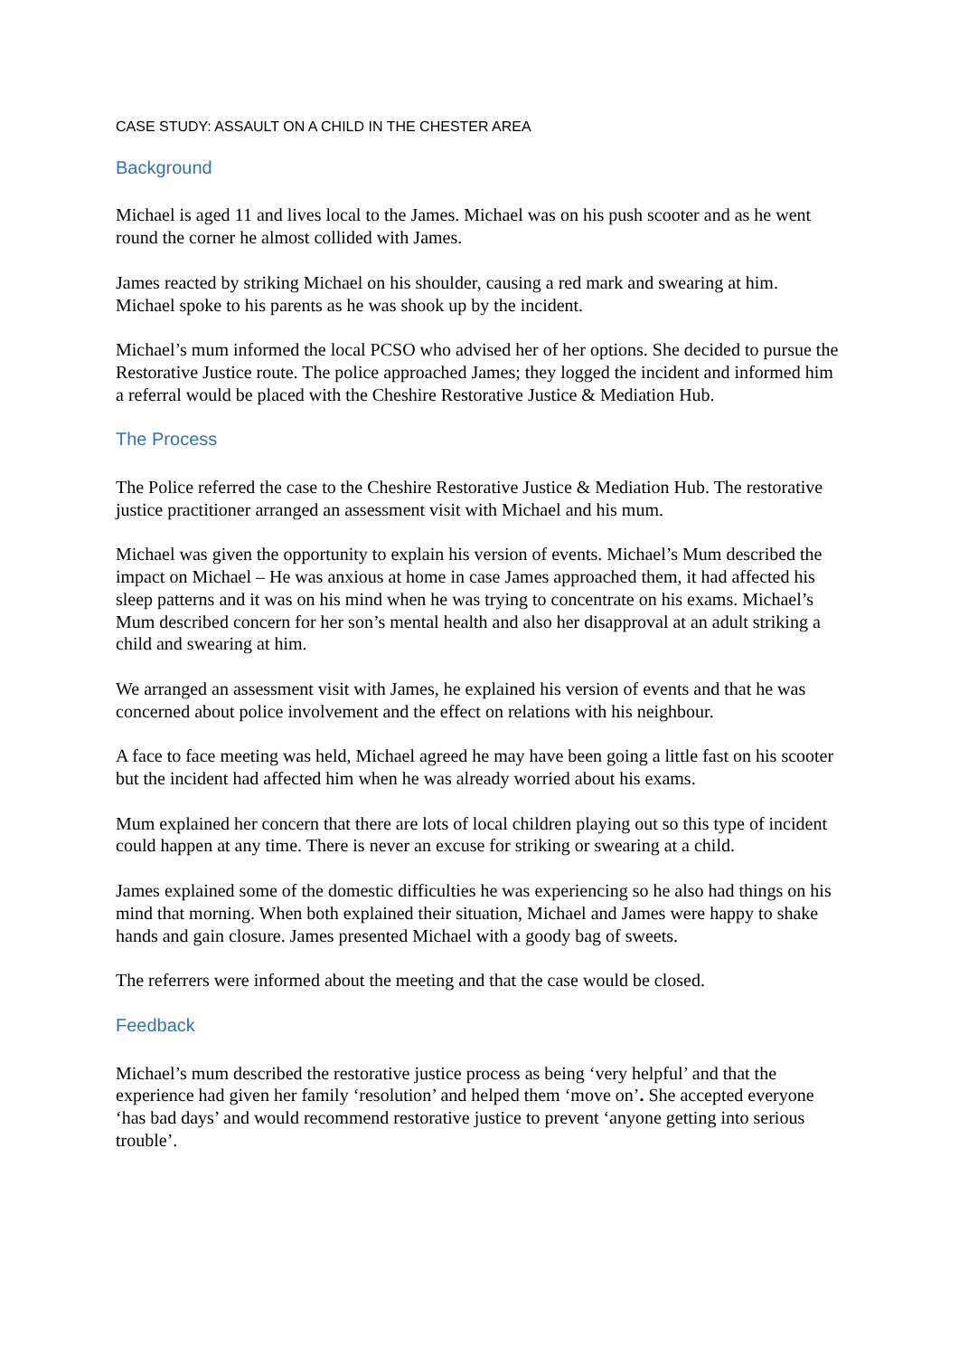CASE STUDY: ASSAULT ON A CHILD IN THE CHESTER AREA
Background
Michael is aged 11 and lives local to the James. Michael was on his push scooter and as he went round the corner he almost collided with James.
James reacted by striking Michael on his shoulder, causing a red mark and swearing at him. Michael spoke to his parents as he was shook up by the incident.
Michael’s mum informed the local PCSO who advised her of her options. She decided to pursue the Restorative Justice route. The police approached James; they logged the incident and informed him a referral would be placed with the Cheshire Restorative Justice & Mediation Hub.
The Process
The Police referred the case to the Cheshire Restorative Justice & Mediation Hub. The restorative justice practitioner arranged an assessment visit with Michael and his mum.
Michael was given the opportunity to explain his version of events. Michael’s Mum described the impact on Michael – He was anxious at home in case James approached them, it had affected his sleep patterns and it was on his mind when he was trying to concentrate on his exams. Michael’s Mum described concern for her son’s mental health and also her disapproval at an adult striking a child and swearing at him.
We arranged an assessment visit with James, he explained his version of events and that he was concerned about police involvement and the effect on relations with his neighbour.
A face to face meeting was held, Michael agreed he may have been going a little fast on his scooter but the incident had affected him when he was already worried about his exams.
Mum explained her concern that there are lots of local children playing out so this type of incident could happen at any time. There is never an excuse for striking or swearing at a child.
James explained some of the domestic difficulties he was experiencing so he also had things on his mind that morning. When both explained their situation, Michael and James were happy to shake hands and gain closure. James presented Michael with a goody bag of sweets.
The referrers were informed about the meeting and that the case would be closed.
Feedback
Michael’s mum described the restorative justice process as being ‘very helpful’ and that the experience had given her family ‘resolution’ and helped them ‘move on’. She accepted everyone ‘has bad days’ and would recommend restorative justice to prevent ‘anyone getting into serious trouble’.